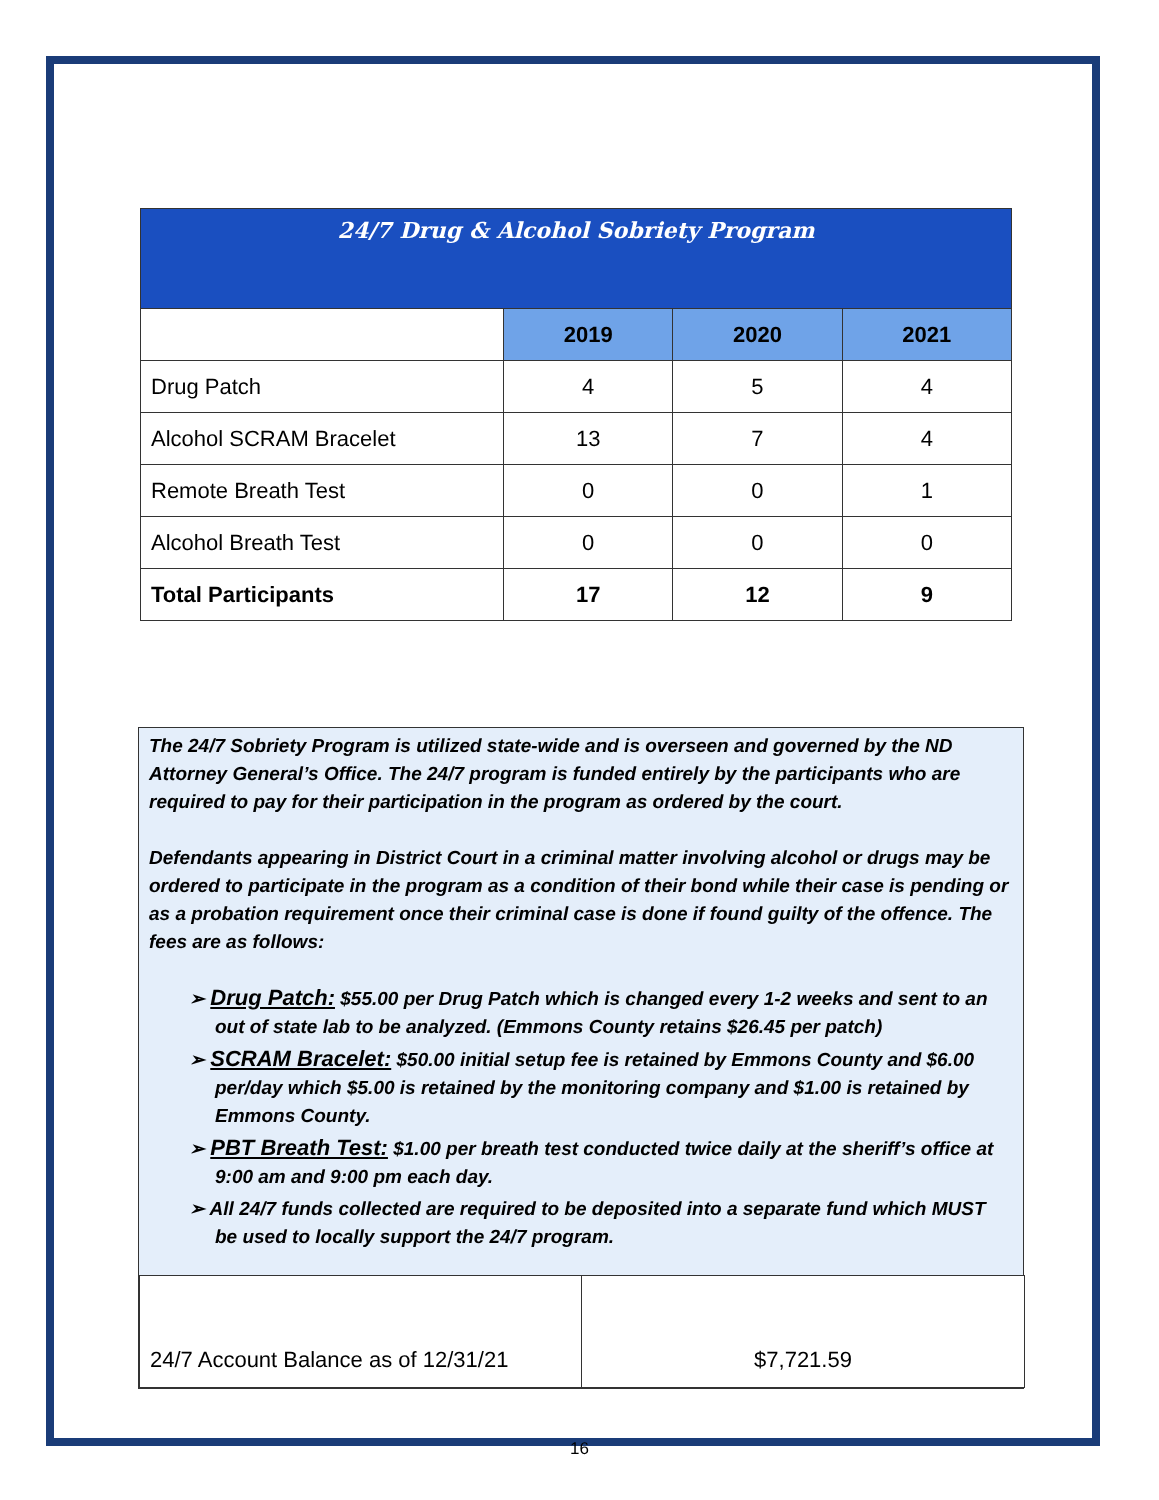| 24/7 Drug & Alcohol Sobriety Program | | | |
| --- | --- | --- | --- |
| | 2019 | 2020 | 2021 |
| Drug Patch | 4 | 5 | 4 |
| Alcohol SCRAM Bracelet | 13 | 7 | 4 |
| Remote Breath Test | 0 | 0 | 1 |
| Alcohol Breath Test | 0 | 0 | 0 |
| Total Participants | 17 | 12 | 9 |
The 24/7 Sobriety Program is utilized state-wide and is overseen and governed by the ND Attorney General’s Office. The 24/7 program is funded entirely by the participants who are required to pay for their participation in the program as ordered by the court.
Defendants appearing in District Court in a criminal matter involving alcohol or drugs may be ordered to participate in the program as a condition of their bond while their case is pending or as a probation requirement once their criminal case is done if found guilty of the offence. The fees are as follows:
➢ Drug Patch: $55.00 per Drug Patch which is changed every 1-2 weeks and sent to an out of state lab to be analyzed. (Emmons County retains $26.45 per patch)
➢ SCRAM Bracelet: $50.00 initial setup fee is retained by Emmons County and $6.00 per/day which $5.00 is retained by the monitoring company and $1.00 is retained by Emmons County.
➢ PBT Breath Test: $1.00 per breath test conducted twice daily at the sheriff’s office at 9:00 am and 9:00 pm each day.
➢ All 24/7 funds collected are required to be deposited into a separate fund which MUST be used to locally support the 24/7 program.
| 24/7 Account Balance as of 12/31/21 | $7,721.59 |
16